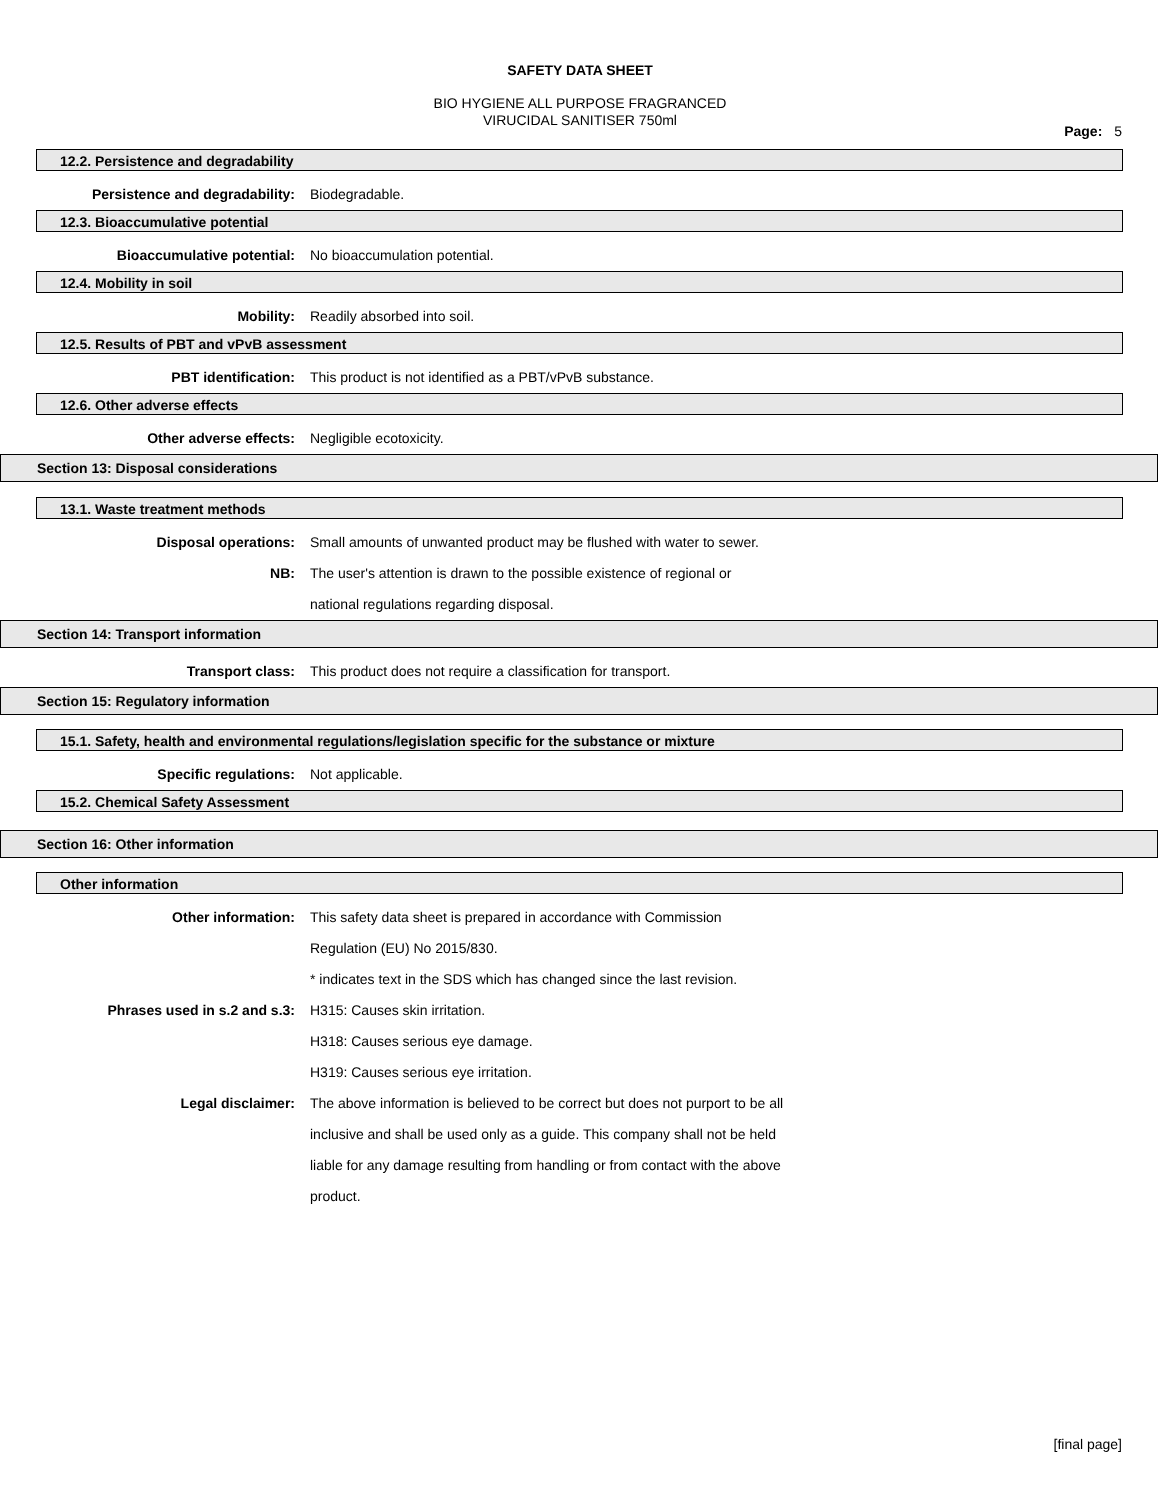SAFETY DATA SHEET
BIO HYGIENE ALL PURPOSE FRAGRANCED
VIRUCIDAL SANITISER 750ml
Page: 5
12.2. Persistence and degradability
Persistence and degradability: Biodegradable.
12.3. Bioaccumulative potential
Bioaccumulative potential: No bioaccumulation potential.
12.4. Mobility in soil
Mobility: Readily absorbed into soil.
12.5. Results of PBT and vPvB assessment
PBT identification: This product is not identified as a PBT/vPvB substance.
12.6. Other adverse effects
Other adverse effects: Negligible ecotoxicity.
Section 13: Disposal considerations
13.1. Waste treatment methods
Disposal operations: Small amounts of unwanted product may be flushed with water to sewer.
NB: The user's attention is drawn to the possible existence of regional or
national regulations regarding disposal.
Section 14: Transport information
Transport class: This product does not require a classification for transport.
Section 15: Regulatory information
15.1. Safety, health and environmental regulations/legislation specific for the substance or mixture
Specific regulations: Not applicable.
15.2. Chemical Safety Assessment
Section 16: Other information
Other information
Other information: This safety data sheet is prepared in accordance with Commission
Regulation (EU) No 2015/830.
* indicates text in the SDS which has changed since the last revision.
Phrases used in s.2 and s.3: H315: Causes skin irritation.
H318: Causes serious eye damage.
H319: Causes serious eye irritation.
Legal disclaimer: The above information is believed to be correct but does not purport to be all
inclusive and shall be used only as a guide. This company shall not be held
liable for any damage resulting from handling or from contact with the above
product.
[final page]